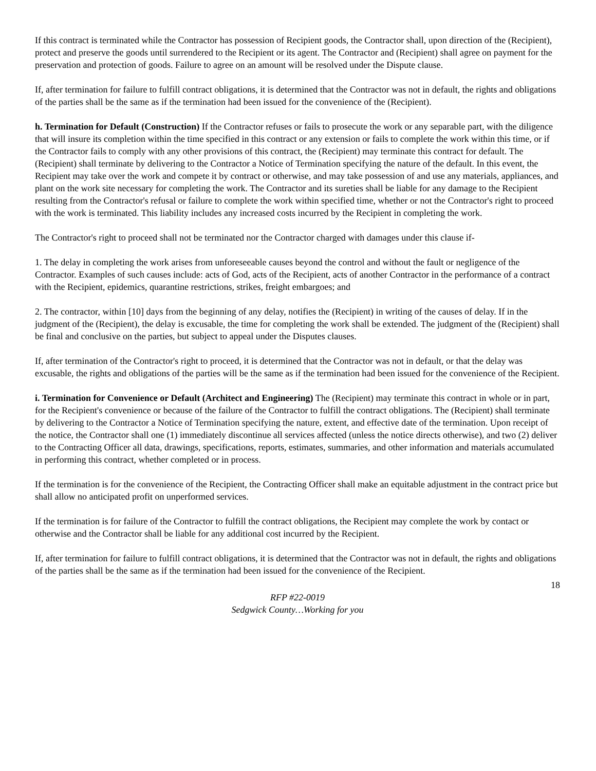If this contract is terminated while the Contractor has possession of Recipient goods, the Contractor shall, upon direction of the (Recipient), protect and preserve the goods until surrendered to the Recipient or its agent. The Contractor and (Recipient) shall agree on payment for the preservation and protection of goods. Failure to agree on an amount will be resolved under the Dispute clause.
If, after termination for failure to fulfill contract obligations, it is determined that the Contractor was not in default, the rights and obligations of the parties shall be the same as if the termination had been issued for the convenience of the (Recipient).
h. Termination for Default (Construction) If the Contractor refuses or fails to prosecute the work or any separable part, with the diligence that will insure its completion within the time specified in this contract or any extension or fails to complete the work within this time, or if the Contractor fails to comply with any other provisions of this contract, the (Recipient) may terminate this contract for default. The (Recipient) shall terminate by delivering to the Contractor a Notice of Termination specifying the nature of the default. In this event, the Recipient may take over the work and compete it by contract or otherwise, and may take possession of and use any materials, appliances, and plant on the work site necessary for completing the work. The Contractor and its sureties shall be liable for any damage to the Recipient resulting from the Contractor's refusal or failure to complete the work within specified time, whether or not the Contractor's right to proceed with the work is terminated. This liability includes any increased costs incurred by the Recipient in completing the work.
The Contractor's right to proceed shall not be terminated nor the Contractor charged with damages under this clause if-
1. The delay in completing the work arises from unforeseeable causes beyond the control and without the fault or negligence of the Contractor. Examples of such causes include: acts of God, acts of the Recipient, acts of another Contractor in the performance of a contract with the Recipient, epidemics, quarantine restrictions, strikes, freight embargoes; and
2. The contractor, within [10] days from the beginning of any delay, notifies the (Recipient) in writing of the causes of delay. If in the judgment of the (Recipient), the delay is excusable, the time for completing the work shall be extended. The judgment of the (Recipient) shall be final and conclusive on the parties, but subject to appeal under the Disputes clauses.
If, after termination of the Contractor's right to proceed, it is determined that the Contractor was not in default, or that the delay was excusable, the rights and obligations of the parties will be the same as if the termination had been issued for the convenience of the Recipient.
i. Termination for Convenience or Default (Architect and Engineering) The (Recipient) may terminate this contract in whole or in part, for the Recipient's convenience or because of the failure of the Contractor to fulfill the contract obligations. The (Recipient) shall terminate by delivering to the Contractor a Notice of Termination specifying the nature, extent, and effective date of the termination. Upon receipt of the notice, the Contractor shall one (1) immediately discontinue all services affected (unless the notice directs otherwise), and two (2) deliver to the Contracting Officer all data, drawings, specifications, reports, estimates, summaries, and other information and materials accumulated in performing this contract, whether completed or in process.
If the termination is for the convenience of the Recipient, the Contracting Officer shall make an equitable adjustment in the contract price but shall allow no anticipated profit on unperformed services.
If the termination is for failure of the Contractor to fulfill the contract obligations, the Recipient may complete the work by contact or otherwise and the Contractor shall be liable for any additional cost incurred by the Recipient.
If, after termination for failure to fulfill contract obligations, it is determined that the Contractor was not in default, the rights and obligations of the parties shall be the same as if the termination had been issued for the convenience of the Recipient.
18
RFP #22-0019
Sedgwick County…Working for you